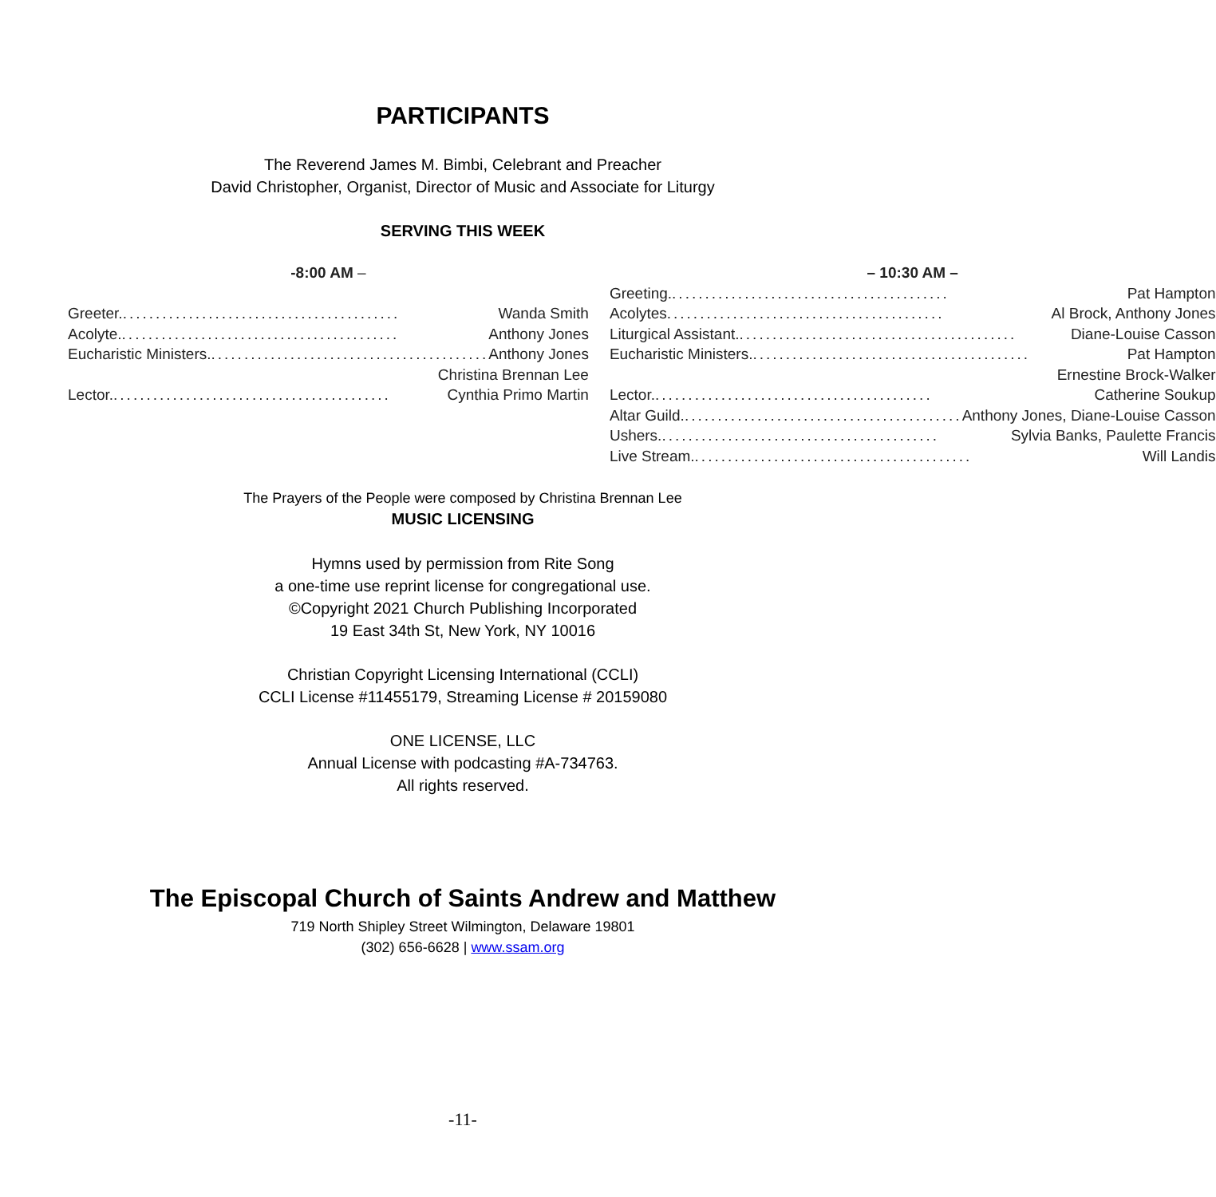PARTICIPANTS
The Reverend James M. Bimbi, Celebrant and Preacher
David Christopher, Organist, Director of Music and Associate for Liturgy
SERVING THIS WEEK
-8:00 AM –
Greeter. .......................................... Wanda Smith
Acolyte........................................... Anthony Jones
Eucharistic Ministers. .......................................... Anthony Jones
Christina Brennan Lee
Lector........................................... Cynthia Primo Martin
– 10:30 AM –
Greeting........................................... Pat Hampton
Acolytes .......................................... Al Brock, Anthony Jones
Liturgical Assistant. .......................................... Diane-Louise Casson
Eucharistic Ministers. .......................................... Pat Hampton
Ernestine Brock-Walker
Lector........................................... Catherine Soukup
Altar Guild........................................... Anthony Jones, Diane-Louise Casson
Ushers. .......................................... Sylvia Banks, Paulette Francis
Live Stream........................................... Will Landis
The Prayers of the People were composed by Christina Brennan Lee
MUSIC LICENSING
Hymns used by permission from Rite Song
a one-time use reprint license for congregational use.
©Copyright 2021 Church Publishing Incorporated
19 East 34th St, New York, NY 10016
Christian Copyright Licensing International (CCLI)
CCLI License #11455179, Streaming License # 20159080
ONE LICENSE, LLC
Annual License with podcasting #A-734763.
All rights reserved.
The Episcopal Church of Saints Andrew and Matthew
719 North Shipley Street Wilmington, Delaware 19801
(302) 656-6628 | www.ssam.org
-11-